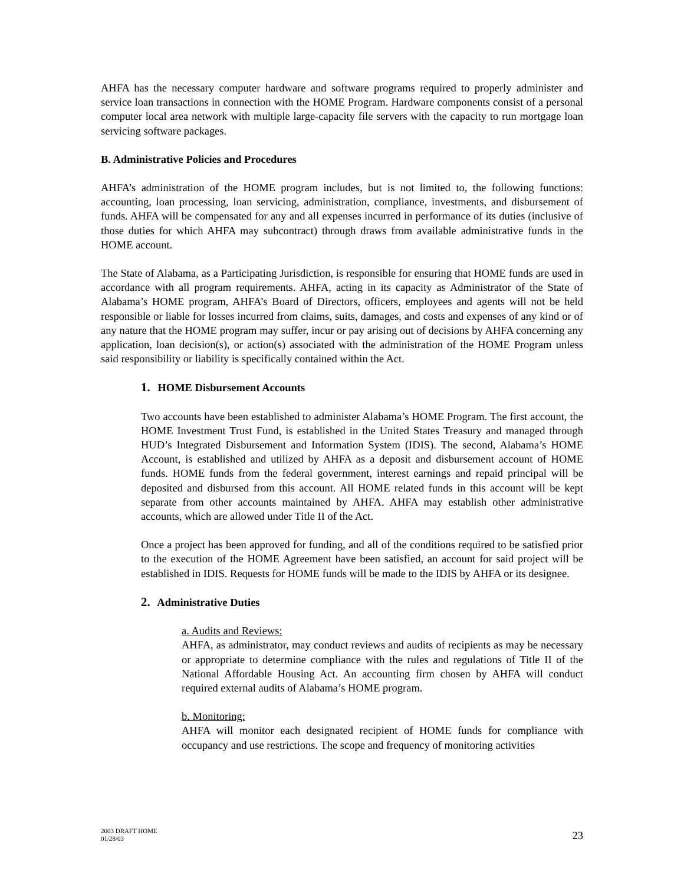AHFA has the necessary computer hardware and software programs required to properly administer and service loan transactions in connection with the HOME Program. Hardware components consist of a personal computer local area network with multiple large-capacity file servers with the capacity to run mortgage loan servicing software packages.
B. Administrative Policies and Procedures
AHFA’s administration of the HOME program includes, but is not limited to, the following functions: accounting, loan processing, loan servicing, administration, compliance, investments, and disbursement of funds. AHFA will be compensated for any and all expenses incurred in performance of its duties (inclusive of those duties for which AHFA may subcontract) through draws from available administrative funds in the HOME account.
The State of Alabama, as a Participating Jurisdiction, is responsible for ensuring that HOME funds are used in accordance with all program requirements. AHFA, acting in its capacity as Administrator of the State of Alabama’s HOME program, AHFA’s Board of Directors, officers, employees and agents will not be held responsible or liable for losses incurred from claims, suits, damages, and costs and expenses of any kind or of any nature that the HOME program may suffer, incur or pay arising out of decisions by AHFA concerning any application, loan decision(s), or action(s) associated with the administration of the HOME Program unless said responsibility or liability is specifically contained within the Act.
1. HOME Disbursement Accounts
Two accounts have been established to administer Alabama’s HOME Program. The first account, the HOME Investment Trust Fund, is established in the United States Treasury and managed through HUD’s Integrated Disbursement and Information System (IDIS). The second, Alabama’s HOME Account, is established and utilized by AHFA as a deposit and disbursement account of HOME funds. HOME funds from the federal government, interest earnings and repaid principal will be deposited and disbursed from this account. All HOME related funds in this account will be kept separate from other accounts maintained by AHFA. AHFA may establish other administrative accounts, which are allowed under Title II of the Act.
Once a project has been approved for funding, and all of the conditions required to be satisfied prior to the execution of the HOME Agreement have been satisfied, an account for said project will be established in IDIS. Requests for HOME funds will be made to the IDIS by AHFA or its designee.
2. Administrative Duties
a. Audits and Reviews:
AHFA, as administrator, may conduct reviews and audits of recipients as may be necessary or appropriate to determine compliance with the rules and regulations of Title II of the National Affordable Housing Act. An accounting firm chosen by AHFA will conduct required external audits of Alabama’s HOME program.
b. Monitoring:
AHFA will monitor each designated recipient of HOME funds for compliance with occupancy and use restrictions. The scope and frequency of monitoring activities
2003 DRAFT HOME
01/28/03
23